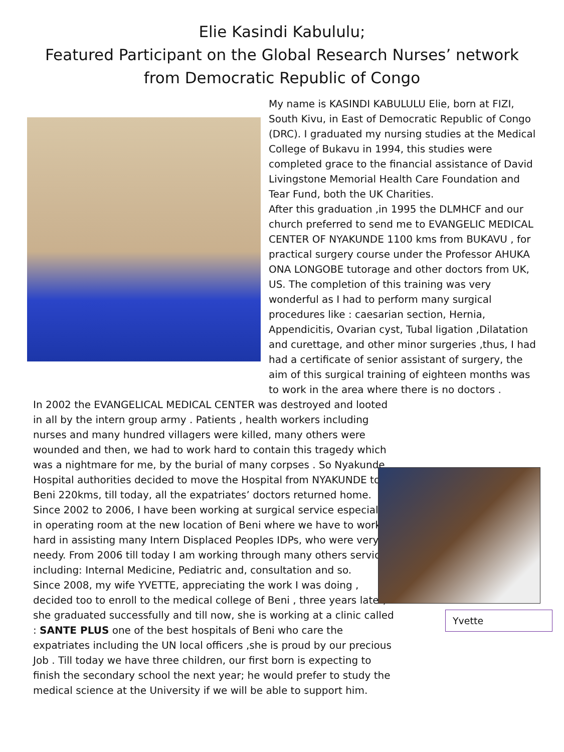Elie Kasindi Kabululu;
Featured Participant on the Global Research Nurses’ network
from Democratic Republic of Congo
My name is KASINDI KABULULU Elie, born at FIZI, South Kivu, in East of Democratic Republic of Congo (DRC). I graduated my nursing studies at the Medical College of Bukavu in 1994, this studies were completed grace to the financial assistance of David Livingstone Memorial Health Care Foundation and Tear Fund, both the UK Charities.
After this graduation ,in 1995 the DLMHCF and our church preferred to send me to EVANGELIC MEDICAL CENTER OF NYAKUNDE 1100 kms from BUKAVU , for practical surgery course under the Professor AHUKA ONA LONGOBE tutorage and other doctors from UK, US. The completion of this training was very wonderful as I had to perform many surgical procedures like : caesarian section, Hernia, Appendicitis, Ovarian cyst, Tubal ligation ,Dilatation and curettage, and other minor surgeries ,thus, I had had a certificate of senior assistant of surgery, the aim of this surgical training of eighteen months was to work in the area where there is no doctors .
In 2002 the EVANGELICAL MEDICAL CENTER was destroyed and looted in all by the intern group army . Patients , health workers including nurses and many hundred villagers were killed, many others were wounded and then, we had to work hard to contain this tragedy which was a nightmare for me, by the burial of many corpses . So Nyakunde Hospital authorities decided to move the Hospital from NYAKUNDE to Beni 220kms, till today, all the expatriates’ doctors returned home.
Since 2002 to 2006, I have been working at surgical service especially in operating room at the new location of Beni where we have to work hard in assisting many Intern Displaced Peoples IDPs, who were very needy. From 2006 till today I am working through many others services including: Internal Medicine, Pediatric and, consultation and so.
Since 2008, my wife YVETTE, appreciating the work I was doing , decided too to enroll to the medical college of Beni , three years later, she graduated successfully and till now, she is working at a clinic called : SANTE PLUS one of the best hospitals of Beni who care the expatriates including the UN local officers ,she is proud by our precious Job . Till today we have three children, our first born is expecting to finish the secondary school the next year; he would prefer to study the medical science at the University if we will be able to support him.
Yvette